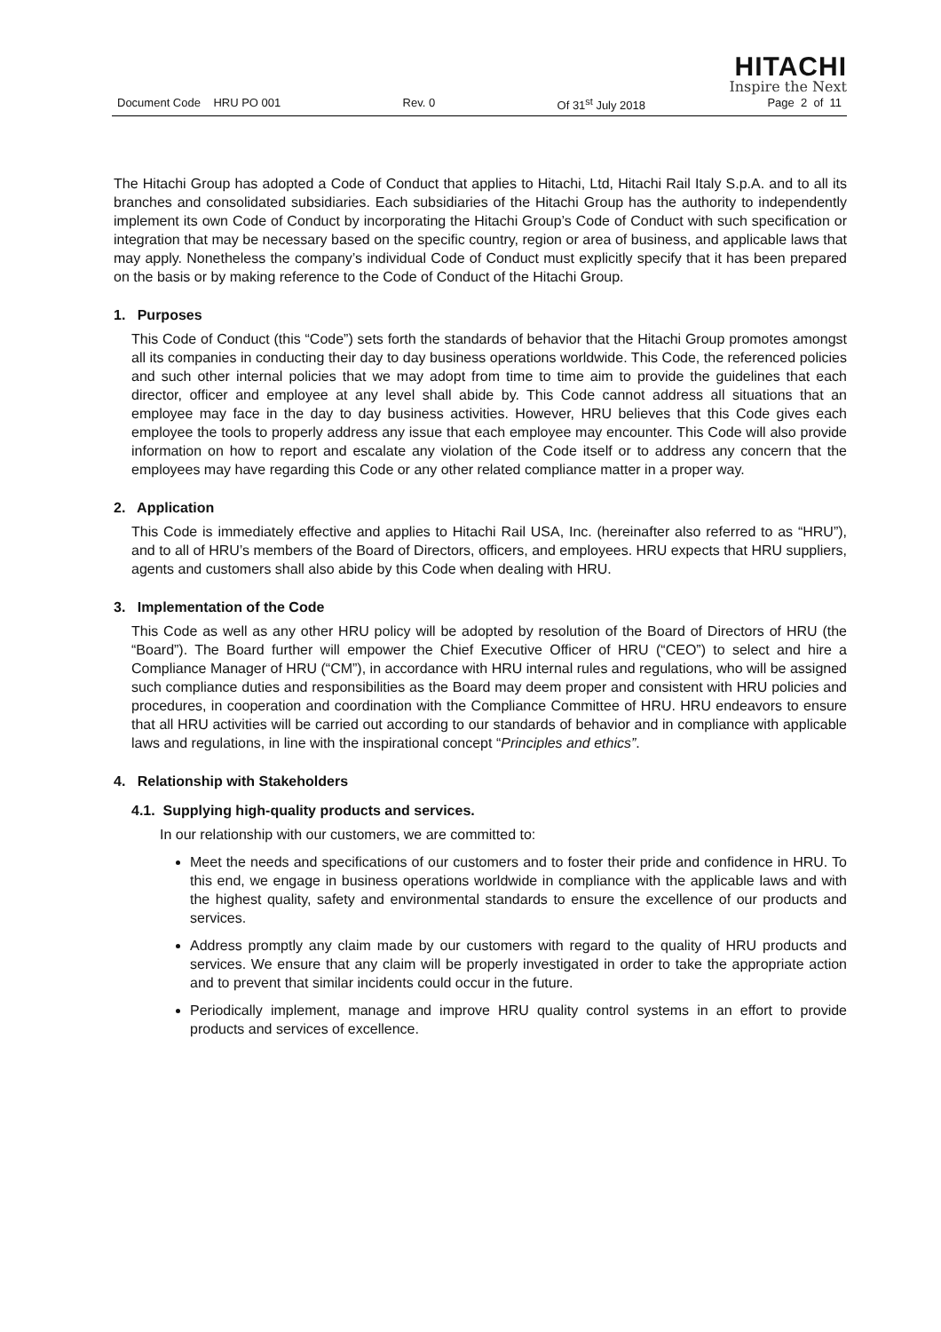HITACHI
Inspire the Next
Document Code HRU PO 001 Rev. 0 Of 31<sup>st</sup> July 2018 Page 2 of 11
The Hitachi Group has adopted a Code of Conduct that applies to Hitachi, Ltd, Hitachi Rail Italy S.p.A. and to all its branches and consolidated subsidiaries. Each subsidiaries of the Hitachi Group has the authority to independently implement its own Code of Conduct by incorporating the Hitachi Group’s Code of Conduct with such specification or integration that may be necessary based on the specific country, region or area of business, and applicable laws that may apply. Nonetheless the company’s individual Code of Conduct must explicitly specify that it has been prepared on the basis or by making reference to the Code of Conduct of the Hitachi Group.
1. Purposes
This Code of Conduct (this “Code”) sets forth the standards of behavior that the Hitachi Group promotes amongst all its companies in conducting their day to day business operations worldwide. This Code, the referenced policies and such other internal policies that we may adopt from time to time aim to provide the guidelines that each director, officer and employee at any level shall abide by. This Code cannot address all situations that an employee may face in the day to day business activities. However, HRU believes that this Code gives each employee the tools to properly address any issue that each employee may encounter. This Code will also provide information on how to report and escalate any violation of the Code itself or to address any concern that the employees may have regarding this Code or any other related compliance matter in a proper way.
2. Application
This Code is immediately effective and applies to Hitachi Rail USA, Inc. (hereinafter also referred to as “HRU”), and to all of HRU’s members of the Board of Directors, officers, and employees. HRU expects that HRU suppliers, agents and customers shall also abide by this Code when dealing with HRU.
3. Implementation of the Code
This Code as well as any other HRU policy will be adopted by resolution of the Board of Directors of HRU (the “Board”). The Board further will empower the Chief Executive Officer of HRU (“CEO”) to select and hire a Compliance Manager of HRU (“CM”), in accordance with HRU internal rules and regulations, who will be assigned such compliance duties and responsibilities as the Board may deem proper and consistent with HRU policies and procedures, in cooperation and coordination with the Compliance Committee of HRU. HRU endeavors to ensure that all HRU activities will be carried out according to our standards of behavior and in compliance with applicable laws and regulations, in line with the inspirational concept “Principles and ethics”.
4. Relationship with Stakeholders
4.1. Supplying high-quality products and services.
In our relationship with our customers, we are committed to:
Meet the needs and specifications of our customers and to foster their pride and confidence in HRU. To this end, we engage in business operations worldwide in compliance with the applicable laws and with the highest quality, safety and environmental standards to ensure the excellence of our products and services.
Address promptly any claim made by our customers with regard to the quality of HRU products and services. We ensure that any claim will be properly investigated in order to take the appropriate action and to prevent that similar incidents could occur in the future.
Periodically implement, manage and improve HRU quality control systems in an effort to provide products and services of excellence.